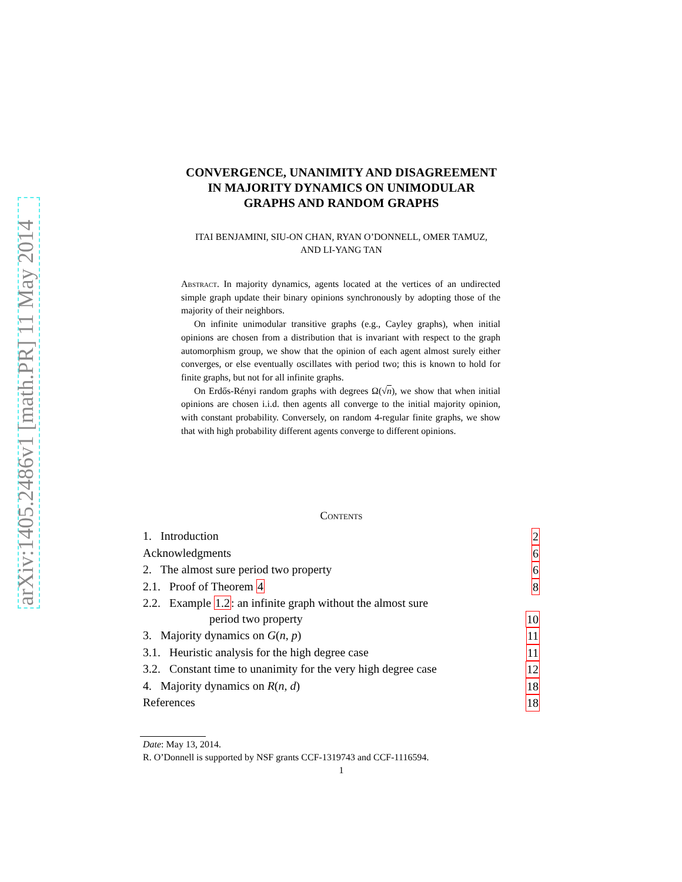arXiv:1405.2486v1 [math.PR] 11 May 2014
CONVERGENCE, UNANIMITY AND DISAGREEMENT
IN MAJORITY DYNAMICS ON UNIMODULAR
GRAPHS AND RANDOM GRAPHS
ITAI BENJAMINI, SIU-ON CHAN, RYAN O’DONNELL, OMER TAMUZ,
AND LI-YANG TAN
Abstract. In majority dynamics, agents located at the vertices of an undirected simple graph update their binary opinions synchronously by adopting those of the majority of their neighbors.
On infinite unimodular transitive graphs (e.g., Cayley graphs), when initial opinions are chosen from a distribution that is invariant with respect to the graph automorphism group, we show that the opinion of each agent almost surely either converges, or else eventually oscillates with period two; this is known to hold for finite graphs, but not for all infinite graphs.
On Erdős-Rényi random graphs with degrees Ω(√n), we show that when initial opinions are chosen i.i.d. then agents all converge to the initial majority opinion, with constant probability. Conversely, on random 4-regular finite graphs, we show that with high probability different agents converge to different opinions.
Contents
1. Introduction 2
Acknowledgments 6
2. The almost sure period two property 6
2.1. Proof of Theorem 4 8
2.2. Example 1.2: an infinite graph without the almost sure
period two property 10
3. Majority dynamics on G(n, p) 11
3.1. Heuristic analysis for the high degree case 11
3.2. Constant time to unanimity for the very high degree case 12
4. Majority dynamics on R(n, d) 18
References 18
Date: May 13, 2014.
R. O’Donnell is supported by NSF grants CCF-1319743 and CCF-1116594.
1